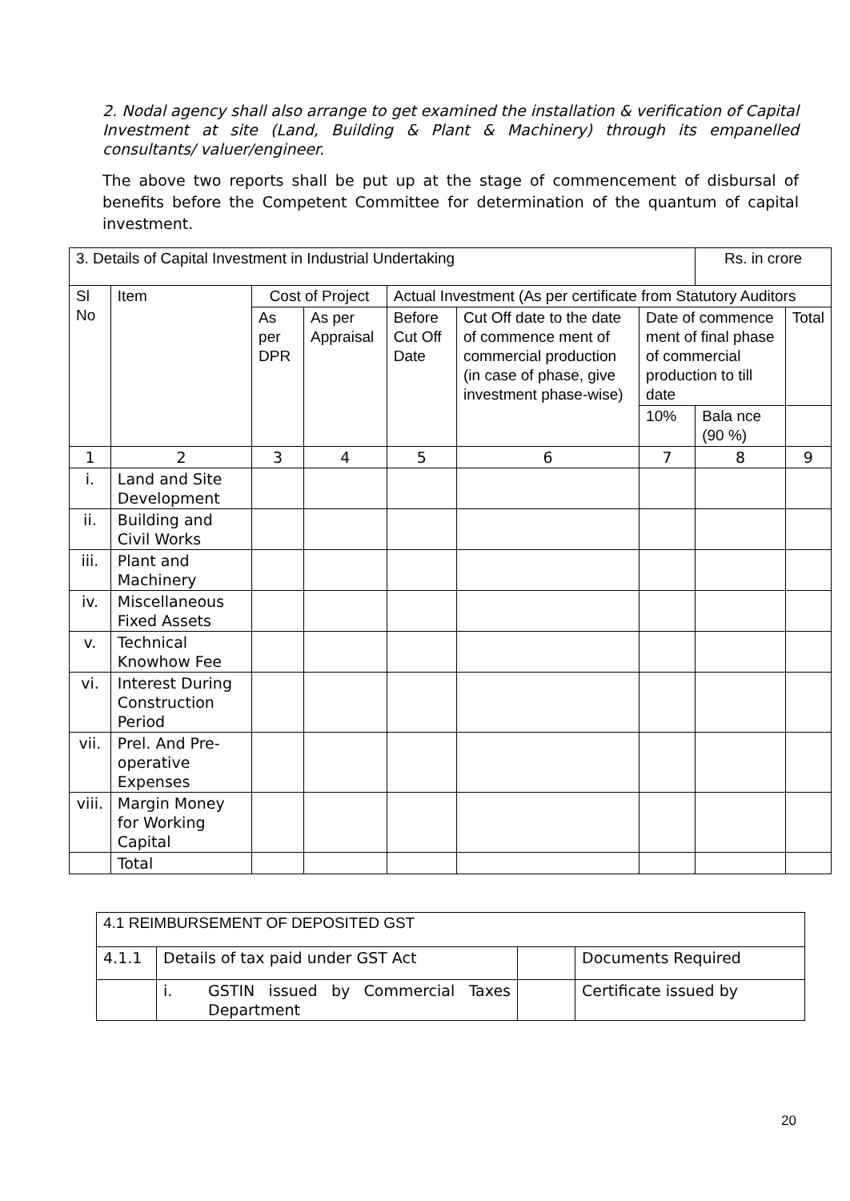2. Nodal agency shall also arrange to get examined the installation & verification of Capital Investment at site (Land, Building & Plant & Machinery) through its empanelled consultants/ valuer/engineer.
The above two reports shall be put up at the stage of commencement of disbursal of benefits before the Competent Committee for determination of the quantum of capital investment.
| 3. Details of Capital Investment in Industrial Undertaking | | | | | | | Rs. in crore | |
| --- | --- | --- | --- | --- | --- | --- | --- | --- |
| Sl No | Item | Cost of Project | | Actual Investment (As per certificate from Statutory Auditors | | | | |
| | | As per DPR | As per Appraisal | Before Cut Off Date | Cut Off date to the date of commence ment of commercial production (in case of phase, give investment phase-wise) | Date of commence ment of final phase of commercial production to till date | | Total |
| | | | | | | 10% | Bala nce (90 %) | |
| 1 | 2 | 3 | 4 | 5 | 6 | 7 | 8 | 9 |
| i. | Land and Site Development | | | | | | | |
| ii. | Building and Civil Works | | | | | | | |
| iii. | Plant and Machinery | | | | | | | |
| iv. | Miscellaneous Fixed Assets | | | | | | | |
| v. | Technical Knowhow Fee | | | | | | | |
| vi. | Interest During Construction Period | | | | | | | |
| vii. | Prel. And Pre-operative Expenses | | | | | | | |
| viii. | Margin Money for Working Capital | | | | | | | |
| | Total | | | | | | | |
| 4.1 REIMBURSEMENT OF DEPOSITED GST | | | | |
| --- | --- | --- | --- | --- |
| 4.1.1 | Details of tax paid under GST Act | | | Documents Required |
| | i. | GSTIN issued by Commercial Taxes Department | | Certificate issued by |
20